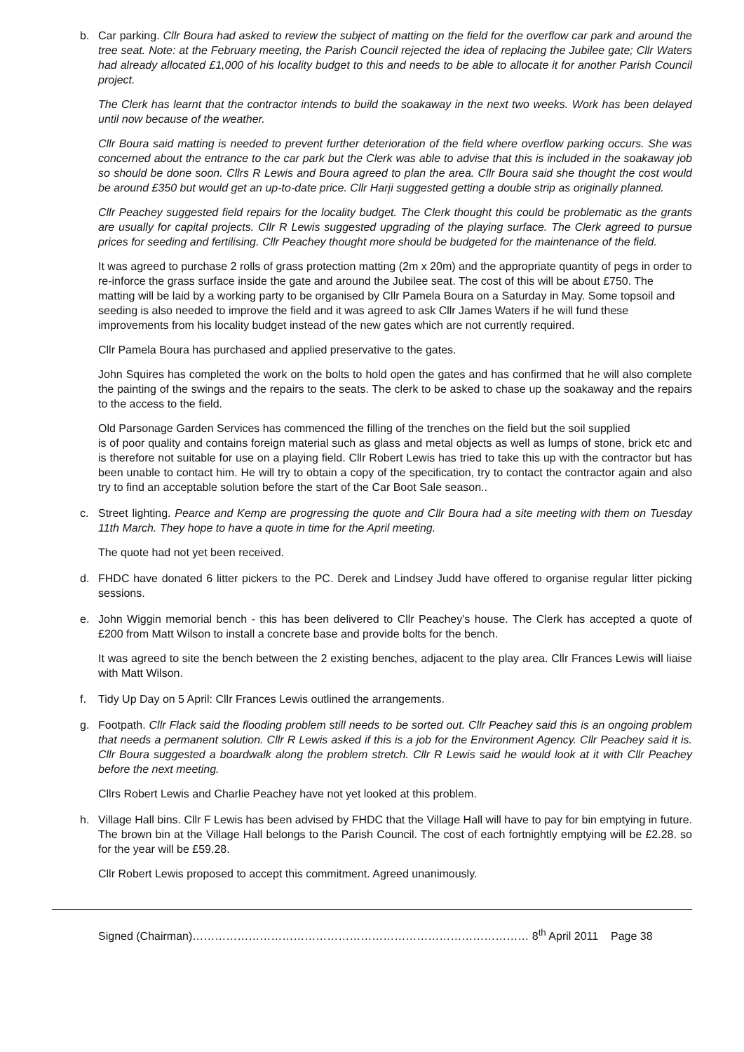b.
Car parking. Cllr Boura had asked to review the subject of matting on the field for the overflow car park and around the tree seat. Note: at the February meeting, the Parish Council rejected the idea of replacing the Jubilee gate; Cllr Waters had already allocated £1,000 of his locality budget to this and needs to be able to allocate it for another Parish Council project.
The Clerk has learnt that the contractor intends to build the soakaway in the next two weeks. Work has been delayed until now because of the weather.
Cllr Boura said matting is needed to prevent further deterioration of the field where overflow parking occurs. She was concerned about the entrance to the car park but the Clerk was able to advise that this is included in the soakaway job so should be done soon. Cllrs R Lewis and Boura agreed to plan the area. Cllr Boura said she thought the cost would be around £350 but would get an up-to-date price. Cllr Harji suggested getting a double strip as originally planned.
Cllr Peachey suggested field repairs for the locality budget. The Clerk thought this could be problematic as the grants are usually for capital projects. Cllr R Lewis suggested upgrading of the playing surface. The Clerk agreed to pursue prices for seeding and fertilising. Cllr Peachey thought more should be budgeted for the maintenance of the field.
It was agreed to purchase 2 rolls of grass protection matting (2m x 20m) and the appropriate quantity of pegs in order to re-inforce the grass surface inside the gate and around the Jubilee seat. The cost of this will be about £750. The matting will be laid by a working party to be organised by Cllr Pamela Boura on a Saturday in May. Some topsoil and seeding is also needed to improve the field and it was agreed to ask Cllr James Waters if he will fund these improvements from his locality budget instead of the new gates which are not currently required.
Cllr Pamela Boura has purchased and applied preservative to the gates.
John Squires has completed the work on the bolts to hold open the gates and has confirmed that he will also complete the painting of the swings and the repairs to the seats. The clerk to be asked to chase up the soakaway and the repairs to the access to the field.
Old Parsonage Garden Services has commenced the filling of the trenches on the field but the soil supplied
is of poor quality and contains foreign material such as glass and metal objects as well as lumps of stone, brick etc and is therefore not suitable for use on a playing field. Cllr Robert Lewis has tried to take this up with the contractor but has been unable to contact him. He will try to obtain a copy of the specification, try to contact the contractor again and also try to find an acceptable solution before the start of the Car Boot Sale season..
c.
Street lighting. Pearce and Kemp are progressing the quote and Cllr Boura had a site meeting with them on Tuesday 11th March. They hope to have a quote in time for the April meeting.
The quote had not yet been received.
d.
FHDC have donated 6 litter pickers to the PC. Derek and Lindsey Judd have offered to organise regular litter picking sessions.
e.
John Wiggin memorial bench - this has been delivered to Cllr Peachey's house. The Clerk has accepted a quote of £200 from Matt Wilson to install a concrete base and provide bolts for the bench.
It was agreed to site the bench between the 2 existing benches, adjacent to the play area. Cllr Frances Lewis will liaise with Matt Wilson.
f.
Tidy Up Day on 5 April: Cllr Frances Lewis outlined the arrangements.
g.
Footpath. Cllr Flack said the flooding problem still needs to be sorted out. Cllr Peachey said this is an ongoing problem that needs a permanent solution. Cllr R Lewis asked if this is a job for the Environment Agency. Cllr Peachey said it is. Cllr Boura suggested a boardwalk along the problem stretch. Cllr R Lewis said he would look at it with Cllr Peachey before the next meeting.
Cllrs Robert Lewis and Charlie Peachey have not yet looked at this problem.
h.
Village Hall bins. Cllr F Lewis has been advised by FHDC that the Village Hall will have to pay for bin emptying in future. The brown bin at the Village Hall belongs to the Parish Council. The cost of each fortnightly emptying will be £2.28. so for the year will be £59.28.
Cllr Robert Lewis proposed to accept this commitment. Agreed unanimously.
Signed (Chairman)……………………………………………………………………………… 8<sup>th</sup> April 2011 Page 38